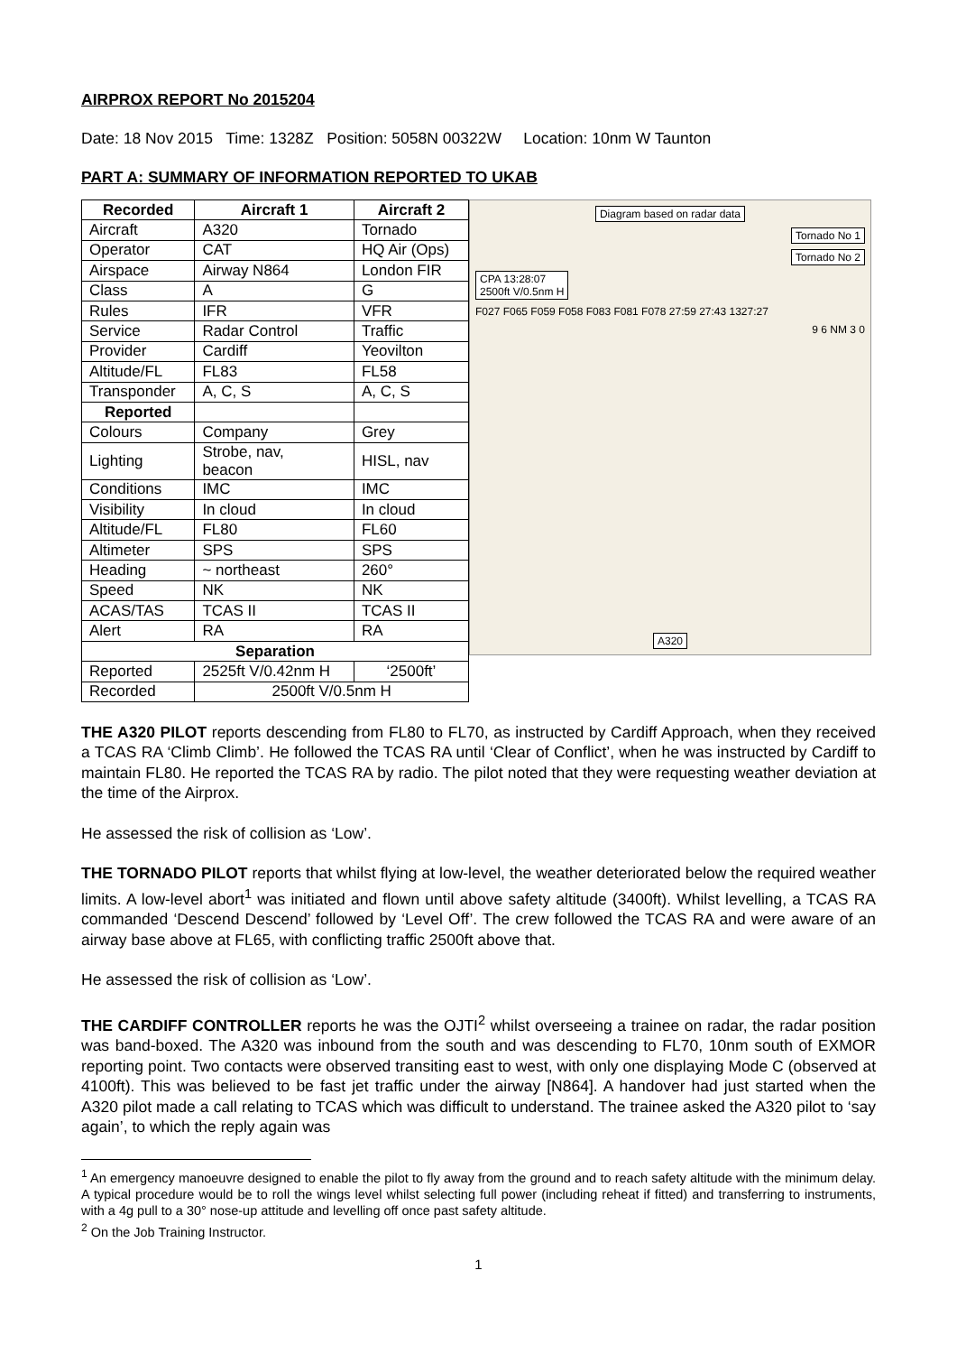AIRPROX REPORT No 2015204
Date: 18 Nov 2015 Time: 1328Z Position: 5058N 00322W Location: 10nm W Taunton
PART A: SUMMARY OF INFORMATION REPORTED TO UKAB
| Recorded | Aircraft 1 | Aircraft 2 |
| --- | --- | --- |
| Aircraft | A320 | Tornado |
| Operator | CAT | HQ Air (Ops) |
| Airspace | Airway N864 | London FIR |
| Class | A | G |
| Rules | IFR | VFR |
| Service | Radar Control | Traffic |
| Provider | Cardiff | Yeovilton |
| Altitude/FL | FL83 | FL58 |
| Transponder | A, C, S | A, C, S |
| Reported | | |
| Colours | Company | Grey |
| Lighting | Strobe, nav, beacon | HISL, nav |
| Conditions | IMC | IMC |
| Visibility | In cloud | In cloud |
| Altitude/FL | FL80 | FL60 |
| Altimeter | SPS | SPS |
| Heading | ~ northeast | 260° |
| Speed | NK | NK |
| ACAS/TAS | TCAS II | TCAS II |
| Alert | RA | RA |
| Separation | | |
| Reported | 2525ft V/0.42nm H | ‘2500ft’ |
| Recorded | 2500ft V/0.5nm H | |
Diagram based on radar data
Tornado No 1
Tornado No 2
CPA 13:28:07
2500ft V/0.5nm H
F027 F065 F059 F058 F083 F081 F078 27:59 27:43 1327:27
9 6 NM 3 0
A320
THE A320 PILOT reports descending from FL80 to FL70, as instructed by Cardiff Approach, when they received a TCAS RA ‘Climb Climb’. He followed the TCAS RA until ‘Clear of Conflict’, when he was instructed by Cardiff to maintain FL80. He reported the TCAS RA by radio. The pilot noted that they were requesting weather deviation at the time of the Airprox.
He assessed the risk of collision as ‘Low’.
THE TORNADO PILOT reports that whilst flying at low-level, the weather deteriorated below the required weather limits. A low-level abort<sup>1</sup> was initiated and flown until above safety altitude (3400ft). Whilst levelling, a TCAS RA commanded ‘Descend Descend’ followed by ‘Level Off’. The crew followed the TCAS RA and were aware of an airway base above at FL65, with conflicting traffic 2500ft above that.
He assessed the risk of collision as ‘Low’.
THE CARDIFF CONTROLLER reports he was the OJTI<sup>2</sup> whilst overseeing a trainee on radar, the radar position was band-boxed. The A320 was inbound from the south and was descending to FL70, 10nm south of EXMOR reporting point. Two contacts were observed transiting east to west, with only one displaying Mode C (observed at 4100ft). This was believed to be fast jet traffic under the airway [N864]. A handover had just started when the A320 pilot made a call relating to TCAS which was difficult to understand. The trainee asked the A320 pilot to ‘say again’, to which the reply again was
<sup>1</sup> An emergency manoeuvre designed to enable the pilot to fly away from the ground and to reach safety altitude with the minimum delay. A typical procedure would be to roll the wings level whilst selecting full power (including reheat if fitted) and transferring to instruments, with a 4g pull to a 30° nose-up attitude and levelling off once past safety altitude.
<sup>2</sup> On the Job Training Instructor.
1